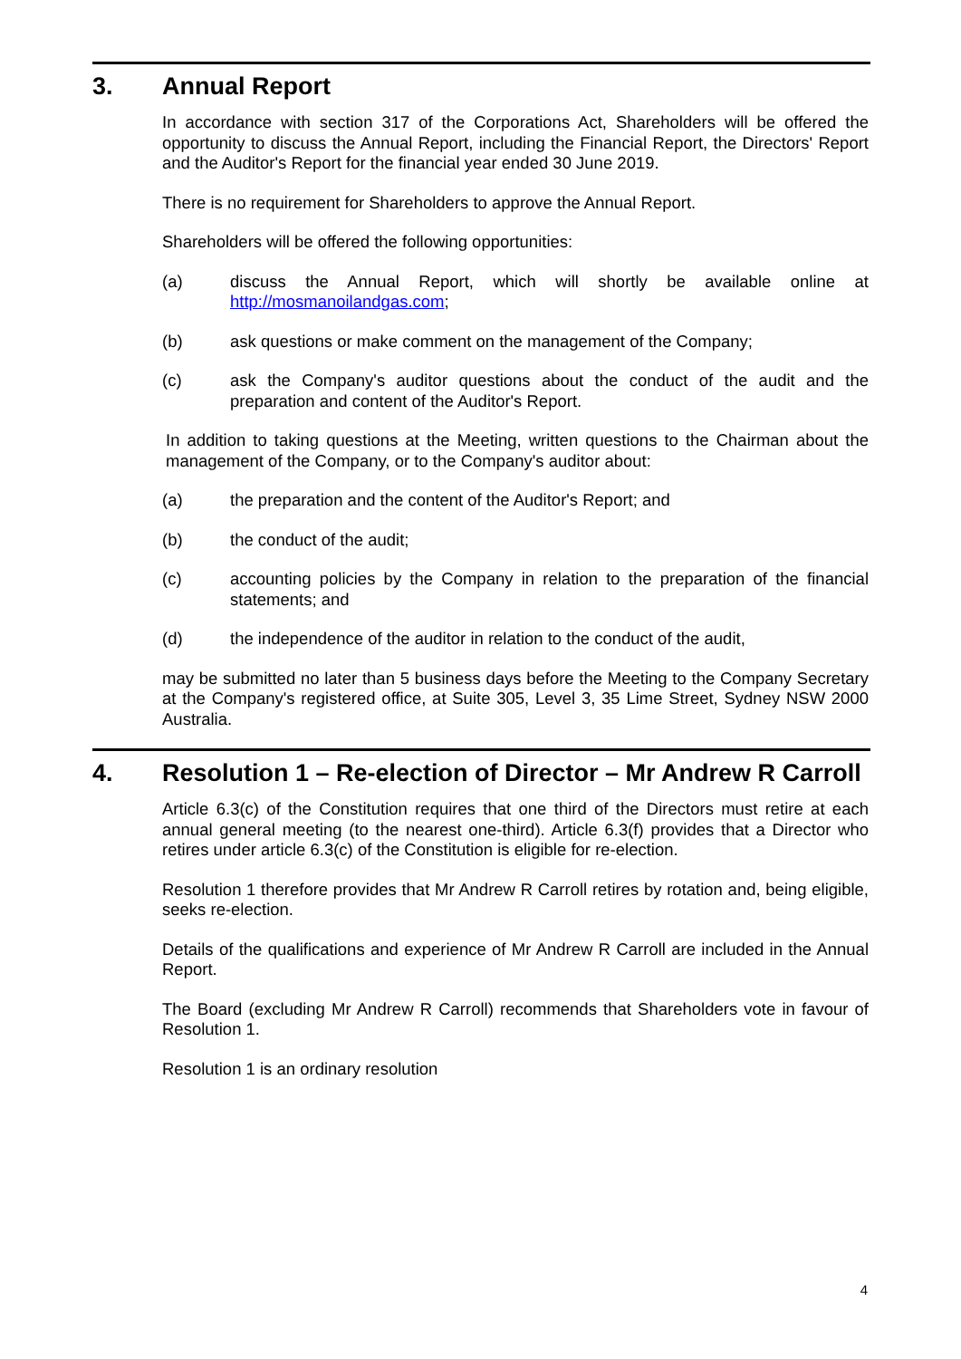3. Annual Report
In accordance with section 317 of the Corporations Act, Shareholders will be offered the opportunity to discuss the Annual Report, including the Financial Report, the Directors' Report and the Auditor's Report for the financial year ended 30 June 2019.
There is no requirement for Shareholders to approve the Annual Report.
Shareholders will be offered the following opportunities:
(a) discuss the Annual Report, which will shortly be available online at http://mosmanoilandgas.com;
(b) ask questions or make comment on the management of the Company;
(c) ask the Company's auditor questions about the conduct of the audit and the preparation and content of the Auditor's Report.
In addition to taking questions at the Meeting, written questions to the Chairman about the management of the Company, or to the Company's auditor about:
(a) the preparation and the content of the Auditor's Report; and
(b) the conduct of the audit;
(c) accounting policies by the Company in relation to the preparation of the financial statements; and
(d) the independence of the auditor in relation to the conduct of the audit,
may be submitted no later than 5 business days before the Meeting to the Company Secretary at the Company's registered office, at Suite 305, Level 3, 35 Lime Street, Sydney NSW 2000 Australia.
4. Resolution 1 – Re-election of Director – Mr Andrew R Carroll
Article 6.3(c) of the Constitution requires that one third of the Directors must retire at each annual general meeting (to the nearest one-third). Article 6.3(f) provides that a Director who retires under article 6.3(c) of the Constitution is eligible for re-election.
Resolution 1 therefore provides that Mr Andrew R Carroll retires by rotation and, being eligible, seeks re-election.
Details of the qualifications and experience of Mr Andrew R Carroll are included in the Annual Report.
The Board (excluding Mr Andrew R Carroll) recommends that Shareholders vote in favour of Resolution 1.
Resolution 1 is an ordinary resolution
4